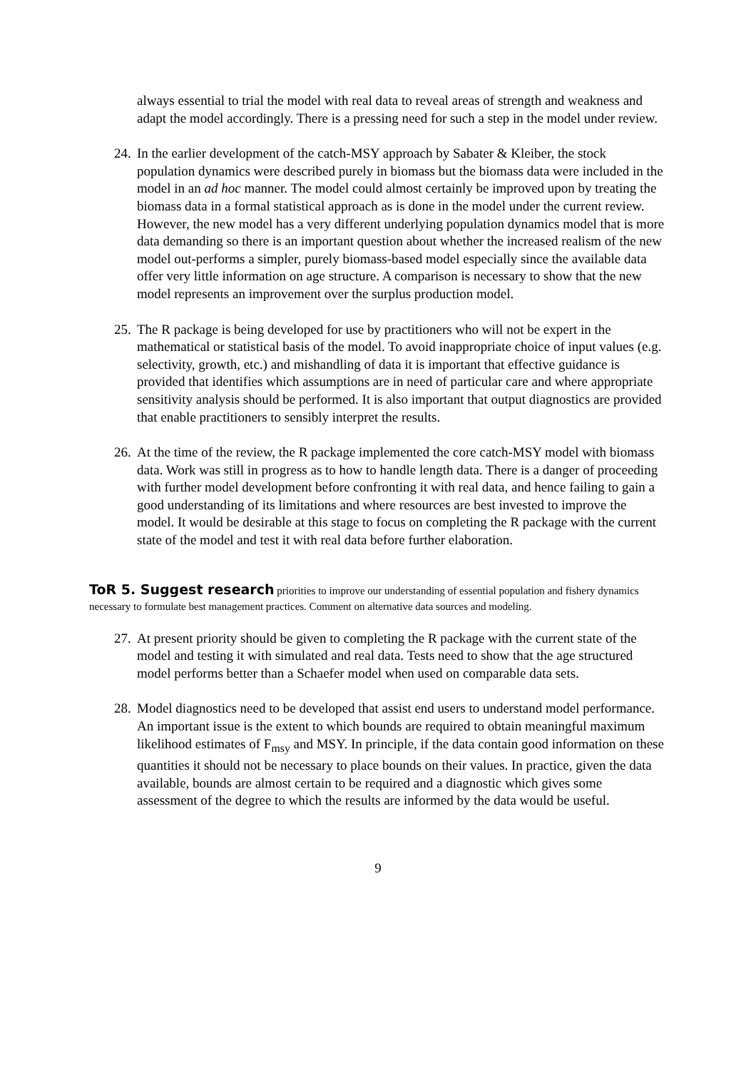always essential to trial the model with real data to reveal areas of strength and weakness and adapt the model accordingly. There is a pressing need for such a step in the model under review.
24.
In the earlier development of the catch-MSY approach by Sabater & Kleiber, the stock population dynamics were described purely in biomass but the biomass data were included in the model in an ad hoc manner. The model could almost certainly be improved upon by treating the biomass data in a formal statistical approach as is done in the model under the current review. However, the new model has a very different underlying population dynamics model that is more data demanding so there is an important question about whether the increased realism of the new model out-performs a simpler, purely biomass-based model especially since the available data offer very little information on age structure. A comparison is necessary to show that the new model represents an improvement over the surplus production model.
25.
The R package is being developed for use by practitioners who will not be expert in the mathematical or statistical basis of the model. To avoid inappropriate choice of input values (e.g. selectivity, growth, etc.) and mishandling of data it is important that effective guidance is provided that identifies which assumptions are in need of particular care and where appropriate sensitivity analysis should be performed. It is also important that output diagnostics are provided that enable practitioners to sensibly interpret the results.
26.
At the time of the review, the R package implemented the core catch-MSY model with biomass data. Work was still in progress as to how to handle length data. There is a danger of proceeding with further model development before confronting it with real data, and hence failing to gain a good understanding of its limitations and where resources are best invested to improve the model. It would be desirable at this stage to focus on completing the R package with the current state of the model and test it with real data before further elaboration.
ToR 5. Suggest research priorities to improve our understanding of essential population and fishery dynamics necessary to formulate best management practices. Comment on alternative data sources and modeling.
27.
At present priority should be given to completing the R package with the current state of the model and testing it with simulated and real data. Tests need to show that the age structured model performs better than a Schaefer model when used on comparable data sets.
28.
Model diagnostics need to be developed that assist end users to understand model performance. An important issue is the extent to which bounds are required to obtain meaningful maximum likelihood estimates of F<sub>msy</sub> and MSY. In principle, if the data contain good information on these quantities it should not be necessary to place bounds on their values. In practice, given the data available, bounds are almost certain to be required and a diagnostic which gives some assessment of the degree to which the results are informed by the data would be useful.
9